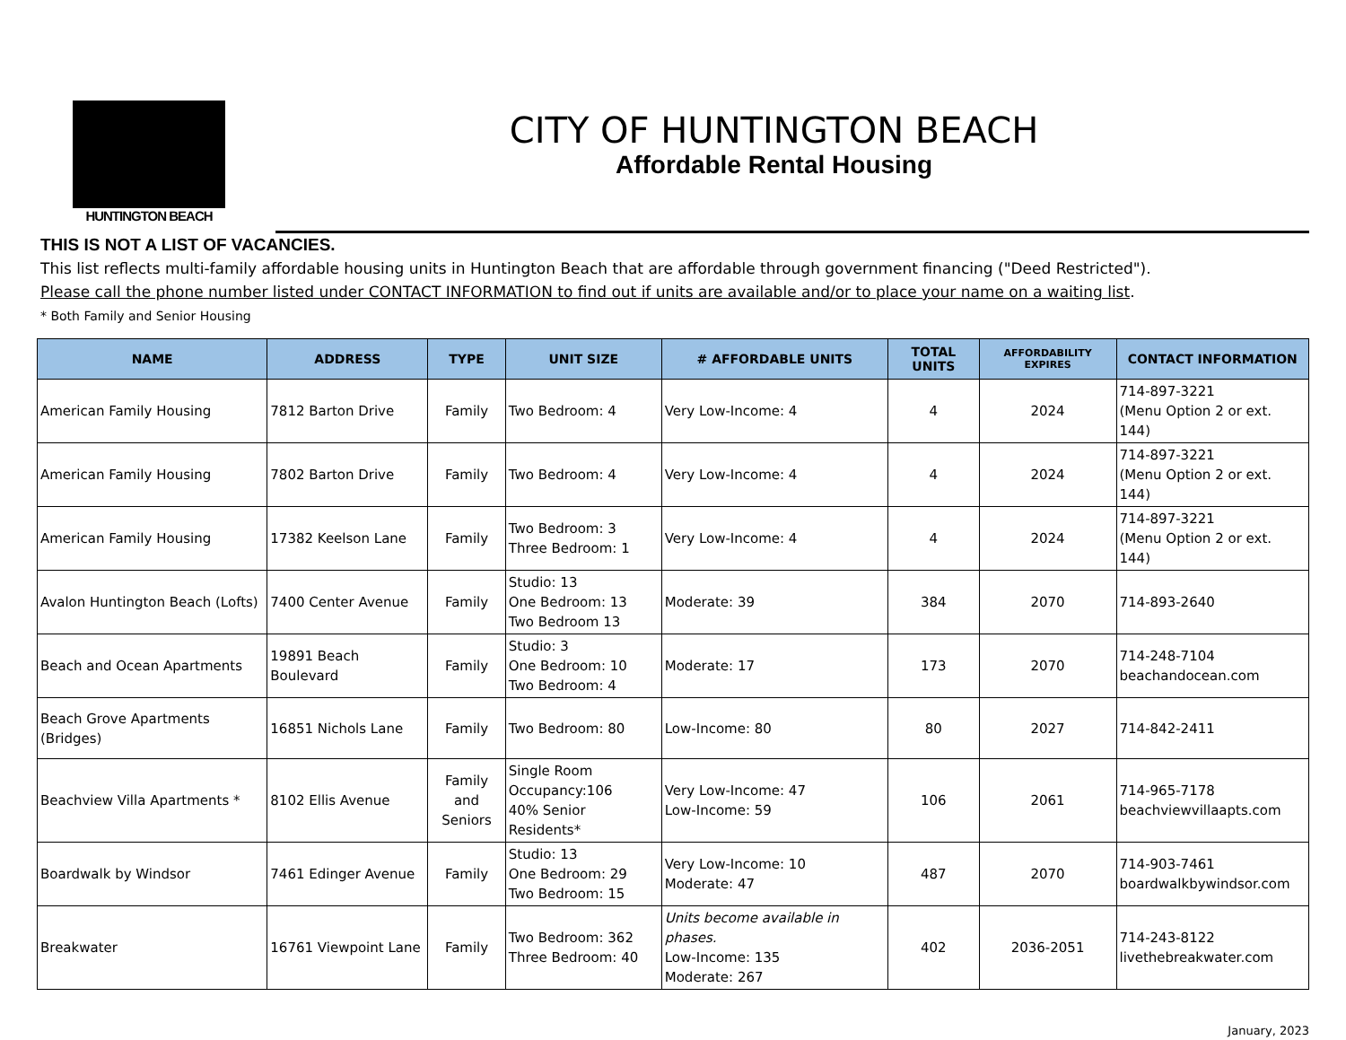HUNTINGTON BEACH
CITY OF HUNTINGTON BEACH
Affordable Rental Housing
THIS IS NOT A LIST OF VACANCIES.
This list reflects multi-family affordable housing units in Huntington Beach that are affordable through government financing ("Deed Restricted").
Please call the phone number listed under CONTACT INFORMATION to find out if units are available and/or to place your name on a waiting list.
* Both Family and Senior Housing
| NAME | ADDRESS | TYPE | UNIT SIZE | # AFFORDABLE UNITS | TOTAL UNITS | AFFORDABILITY EXPIRES | CONTACT INFORMATION |
| --- | --- | --- | --- | --- | --- | --- | --- |
| American Family Housing | 7812 Barton Drive | Family | Two Bedroom: 4 | Very Low-Income: 4 | 4 | 2024 | 714-897-3221 (Menu Option 2 or ext. 144) |
| American Family Housing | 7802 Barton Drive | Family | Two Bedroom: 4 | Very Low-Income: 4 | 4 | 2024 | 714-897-3221 (Menu Option 2 or ext. 144) |
| American Family Housing | 17382 Keelson Lane | Family | Two Bedroom: 3 Three Bedroom: 1 | Very Low-Income: 4 | 4 | 2024 | 714-897-3221 (Menu Option 2 or ext. 144) |
| Avalon Huntington Beach (Lofts) | 7400 Center Avenue | Family | Studio: 13 One Bedroom: 13 Two Bedroom 13 | Moderate: 39 | 384 | 2070 | 714-893-2640 |
| Beach and Ocean Apartments | 19891 Beach Boulevard | Family | Studio: 3 One Bedroom: 10 Two Bedroom: 4 | Moderate: 17 | 173 | 2070 | 714-248-7104 beachandocean.com |
| Beach Grove Apartments (Bridges) | 16851 Nichols Lane | Family | Two Bedroom: 80 | Low-Income: 80 | 80 | 2027 | 714-842-2411 |
| Beachview Villa Apartments * | 8102 Ellis Avenue | Family and Seniors | Single Room Occupancy:106 40% Senior Residents* | Very Low-Income: 47 Low-Income: 59 | 106 | 2061 | 714-965-7178 beachviewvillaapts.com |
| Boardwalk by Windsor | 7461 Edinger Avenue | Family | Studio: 13 One Bedroom: 29 Two Bedroom: 15 | Very Low-Income: 10 Moderate: 47 | 487 | 2070 | 714-903-7461 boardwalkbywindsor.com |
| Breakwater | 16761 Viewpoint Lane | Family | Two Bedroom: 362 Three Bedroom: 40 | Units become available in phases. Low-Income: 135 Moderate: 267 | 402 | 2036-2051 | 714-243-8122 livethebreakwater.com |
January, 2023